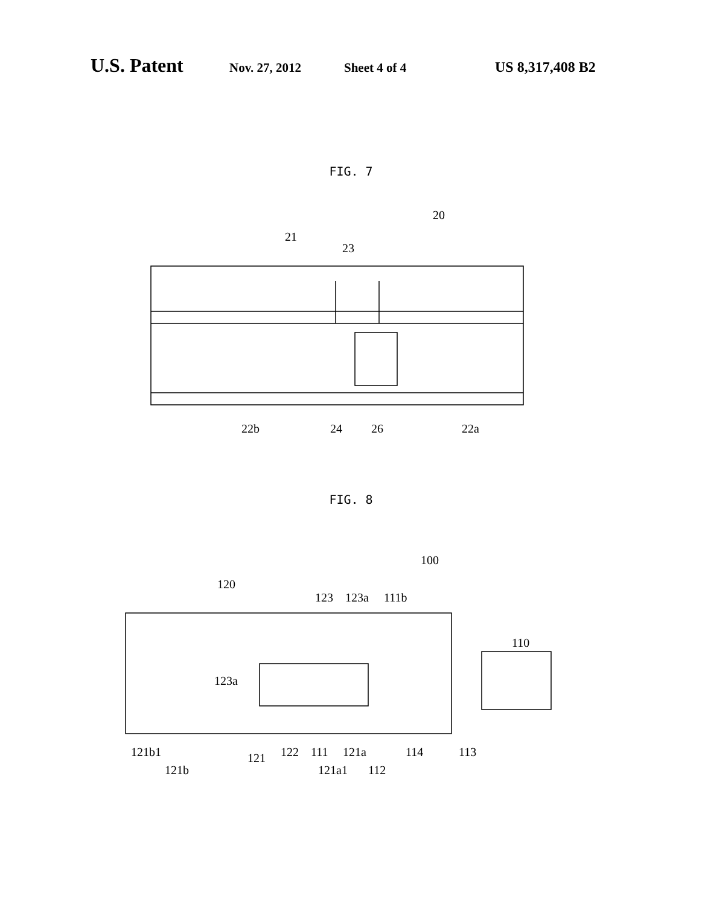U.S. Patent Nov. 27, 2012 Sheet 4 of 4 US 8,317,408 B2
FIG. 7
20
21
23
22b
24
26
22a
FIG. 8
100
120
123
123a
111b
110
123a
121b1
122
111
121a
114
113
121b
121
121a1
112